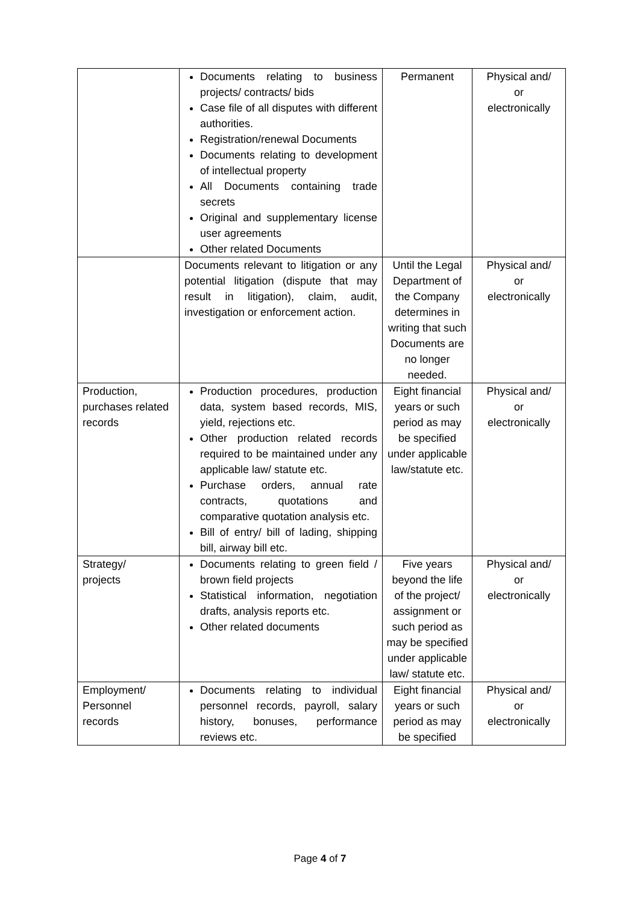| | Documents relating to business projects/ contracts/ bids Case file of all disputes with different authorities. Registration/renewal Documents Documents relating to development of intellectual property All Documents containing trade secrets Original and supplementary license user agreements Other related Documents | Permanent | Physical and/ or electronically |
| | Documents relevant to litigation or any potential litigation (dispute that may result in litigation), claim, audit, investigation or enforcement action. | Until the Legal Department of the Company determines in writing that such Documents are no longer needed. | Physical and/ or electronically |
| Production, purchases related records | Production procedures, production data, system based records, MIS, yield, rejections etc. Other production related records required to be maintained under any applicable law/ statute etc. Purchase orders, annual rate contracts, quotations and comparative quotation analysis etc. Bill of entry/ bill of lading, shipping bill, airway bill etc. | Eight financial years or such period as may be specified under applicable law/statute etc. | Physical and/ or electronically |
| Strategy/ projects | Documents relating to green field / brown field projects Statistical information, negotiation drafts, analysis reports etc. Other related documents | Five years beyond the life of the project/ assignment or such period as may be specified under applicable law/ statute etc. | Physical and/ or electronically |
| Employment/ Personnel records | Documents relating to individual personnel records, payroll, salary history, bonuses, performance reviews etc. | Eight financial years or such period as may be specified | Physical and/ or electronically |
Page 4 of 7